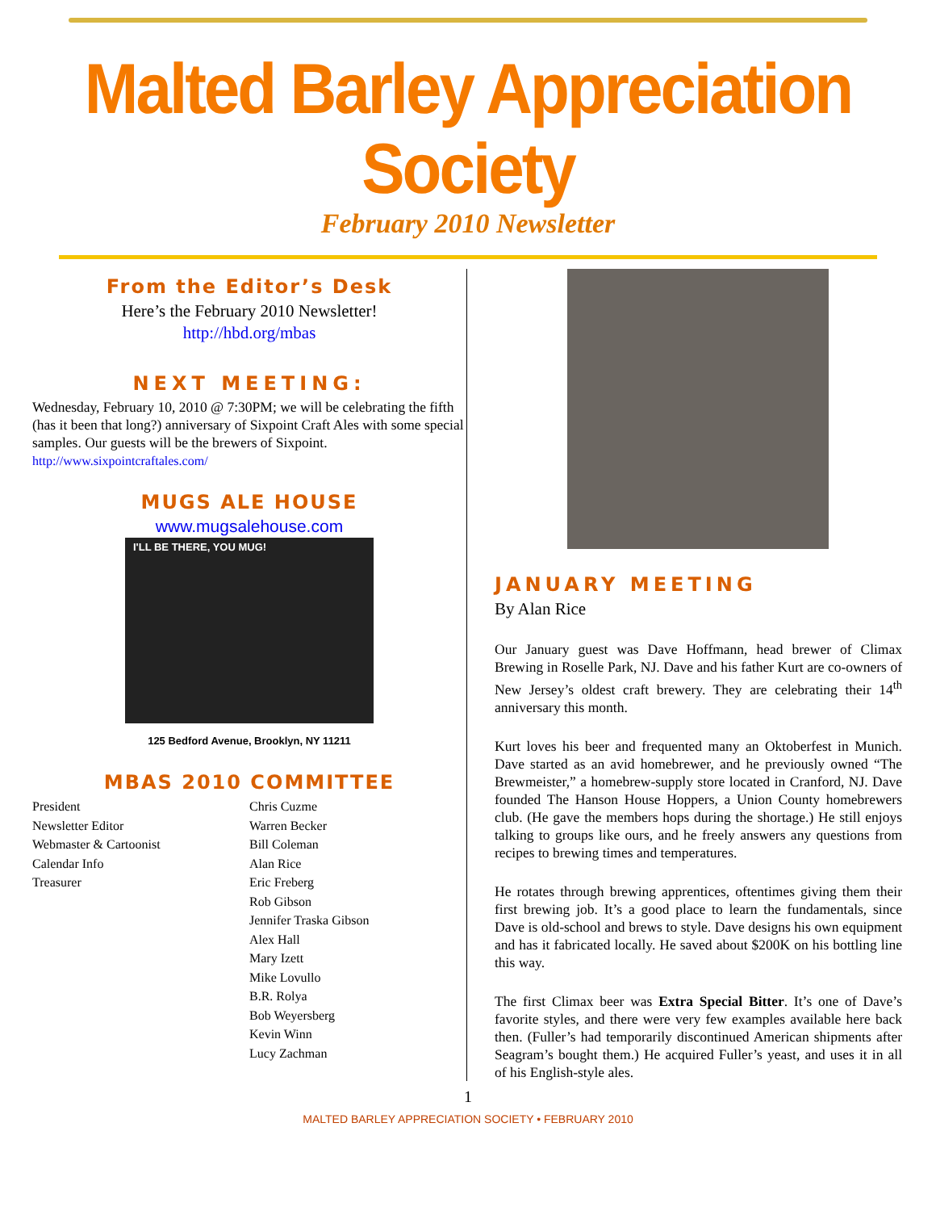Malted Barley Appreciation Society
February 2010 Newsletter
From the Editor’s Desk
Here’s the February 2010 Newsletter!
http://hbd.org/mbas
NEXT MEETING:
Wednesday, February 10, 2010 @ 7:30PM; we will be celebrating the fifth (has it been that long?) anniversary of Sixpoint Craft Ales with some special samples. Our guests will be the brewers of Sixpoint. http://www.sixpointcraftales.com/
MUGS ALE HOUSE
www.mugsalehouse.com
I'LL BE THERE, YOU MUG!
125 Bedford Avenue, Brooklyn, NY 11211
MBAS 2010 COMMITTEE
President
Newsletter Editor
Webmaster & Cartoonist
Calendar Info
Treasurer
Chris Cuzme
Warren Becker
Bill Coleman
Alan Rice
Eric Freberg
Rob Gibson
Jennifer Traska Gibson
Alex Hall
Mary Izett
Mike Lovullo
B.R. Rolya
Bob Weyersberg
Kevin Winn
Lucy Zachman
JANUARY MEETING
By Alan Rice
Our January guest was Dave Hoffmann, head brewer of Climax Brewing in Roselle Park, NJ. Dave and his father Kurt are co-owners of New Jersey’s oldest craft brewery. They are celebrating their 14<sup>th</sup> anniversary this month.
Kurt loves his beer and frequented many an Oktoberfest in Munich. Dave started as an avid homebrewer, and he previously owned “The Brewmeister,” a homebrew-supply store located in Cranford, NJ. Dave founded The Hanson House Hoppers, a Union County homebrewers club. (He gave the members hops during the shortage.) He still enjoys talking to groups like ours, and he freely answers any questions from recipes to brewing times and temperatures.
He rotates through brewing apprentices, oftentimes giving them their first brewing job. It’s a good place to learn the fundamentals, since Dave is old-school and brews to style. Dave designs his own equipment and has it fabricated locally. He saved about $200K on his bottling line this way.
The first Climax beer was Extra Special Bitter. It’s one of Dave’s favorite styles, and there were very few examples available here back then. (Fuller’s had temporarily discontinued American shipments after Seagram’s bought them.) He acquired Fuller’s yeast, and uses it in all of his English-style ales.
1
MALTED BARLEY APPRECIATION SOCIETY • FEBRUARY 2010